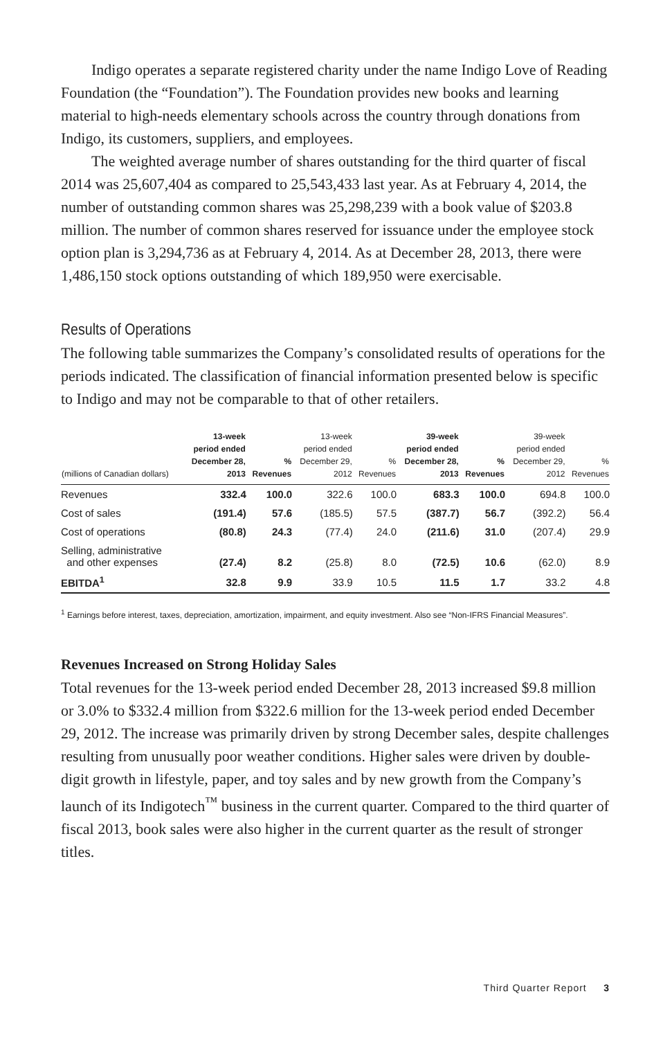Indigo operates a separate registered charity under the name Indigo Love of Reading Foundation (the “Foundation”). The Foundation provides new books and learning material to high-needs elementary schools across the country through donations from Indigo, its customers, suppliers, and employees.
The weighted average number of shares outstanding for the third quarter of fiscal 2014 was 25,607,404 as compared to 25,543,433 last year. As at February 4, 2014, the number of outstanding common shares was 25,298,239 with a book value of $203.8 million. The number of common shares reserved for issuance under the employee stock option plan is 3,294,736 as at February 4, 2014. As at December 28, 2013, there were 1,486,150 stock options outstanding of which 189,950 were exercisable.
Results of Operations
The following table summarizes the Company’s consolidated results of operations for the periods indicated. The classification of financial information presented below is specific to Indigo and may not be comparable to that of other retailers.
| (millions of Canadian dollars) | 13-week period ended December 28, 2013 | % Revenues | 13-week period ended December 29, 2012 | % Revenues | 39-week period ended December 28, 2013 | % Revenues | 39-week period ended December 29, 2012 | % Revenues |
| --- | --- | --- | --- | --- | --- | --- | --- | --- |
| Revenues | 332.4 | 100.0 | 322.6 | 100.0 | 683.3 | 100.0 | 694.8 | 100.0 |
| Cost of sales | (191.4) | 57.6 | (185.5) | 57.5 | (387.7) | 56.7 | (392.2) | 56.4 |
| Cost of operations | (80.8) | 24.3 | (77.4) | 24.0 | (211.6) | 31.0 | (207.4) | 29.9 |
| Selling, administrative and other expenses | (27.4) | 8.2 | (25.8) | 8.0 | (72.5) | 10.6 | (62.0) | 8.9 |
| EBITDA<sup>1</sup> | 32.8 | 9.9 | 33.9 | 10.5 | 11.5 | 1.7 | 33.2 | 4.8 |
<sup>1</sup> Earnings before interest, taxes, depreciation, amortization, impairment, and equity investment. Also see “Non-IFRS Financial Measures”.
Revenues Increased on Strong Holiday Sales
Total revenues for the 13-week period ended December 28, 2013 increased $9.8 million or 3.0% to $332.4 million from $322.6 million for the 13-week period ended December 29, 2012. The increase was primarily driven by strong December sales, despite challenges resulting from unusually poor weather conditions. Higher sales were driven by double-digit growth in lifestyle, paper, and toy sales and by new growth from the Company’s launch of its Indigotech<sup>™</sup> business in the current quarter. Compared to the third quarter of fiscal 2013, book sales were also higher in the current quarter as the result of stronger titles.
Third Quarter Report 3